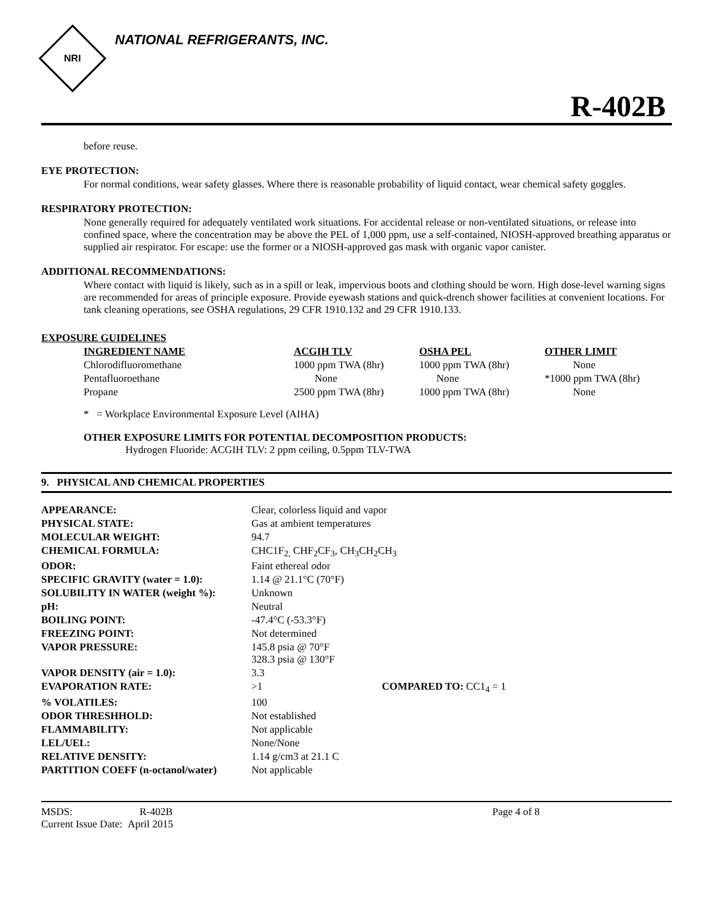NRI
NATIONAL REFRIGERANTS, INC.
R-402B
before reuse.
EYE PROTECTION:
For normal conditions, wear safety glasses. Where there is reasonable probability of liquid contact, wear chemical safety goggles.
RESPIRATORY PROTECTION:
None generally required for adequately ventilated work situations. For accidental release or non-ventilated situations, or release into confined space, where the concentration may be above the PEL of 1,000 ppm, use a self-contained, NIOSH-approved breathing apparatus or supplied air respirator. For escape: use the former or a NIOSH-approved gas mask with organic vapor canister.
ADDITIONAL RECOMMENDATIONS:
Where contact with liquid is likely, such as in a spill or leak, impervious boots and clothing should be worn. High dose-level warning signs are recommended for areas of principle exposure. Provide eyewash stations and quick-drench shower facilities at convenient locations. For tank cleaning operations, see OSHA regulations, 29 CFR 1910.132 and 29 CFR 1910.133.
EXPOSURE GUIDELINES
| INGREDIENT NAME | ACGIH TLV | OSHA PEL | OTHER LIMIT |
| --- | --- | --- | --- |
| Chlorodifluoromethane | 1000 ppm TWA (8hr) | 1000 ppm TWA (8hr) | None |
| Pentafluoroethane | None | None | *1000 ppm TWA (8hr) |
| Propane | 2500 ppm TWA (8hr) | 1000 ppm TWA (8hr) | None |
* = Workplace Environmental Exposure Level (AIHA)
OTHER EXPOSURE LIMITS FOR POTENTIAL DECOMPOSITION PRODUCTS:
Hydrogen Fluoride: ACGIH TLV: 2 ppm ceiling, 0.5ppm TLV-TWA
9. PHYSICAL AND CHEMICAL PROPERTIES
| APPEARANCE: | Clear, colorless liquid and vapor |
| PHYSICAL STATE: | Gas at ambient temperatures |
| MOLECULAR WEIGHT: | 94.7 |
| CHEMICAL FORMULA: | CHC1F<sub>2,</sub> CHF<sub>2</sub>CF<sub>3</sub>, CH<sub>3</sub>CH<sub>2</sub>CH<sub>3</sub> |
| ODOR: | Faint ethereal odor |
| SPECIFIC GRAVITY (water = 1.0): | 1.14 @ 21.1°C (70°F) |
| SOLUBILITY IN WATER (weight %): | Unknown |
| pH: | Neutral |
| BOILING POINT: | -47.4°C (-53.3°F) |
| FREEZING POINT: | Not determined |
| VAPOR PRESSURE: | 145.8 psia @ 70°F 328.3 psia @ 130°F |
| VAPOR DENSITY (air = 1.0): | 3.3 |
| EVAPORATION RATE: | >1 COMPARED TO: CC1<sub>4</sub> = 1 |
| % VOLATILES: | 100 |
| ODOR THRESHHOLD: | Not established |
| FLAMMABILITY: | Not applicable |
| LEL/UEL: | None/None |
| RELATIVE DENSITY: | 1.14 g/cm3 at 21.1 C |
| PARTITION COEFF (n-octanol/water) | Not applicable |
MSDS: R-402B Page 4 of 8
Current Issue Date: April 2015